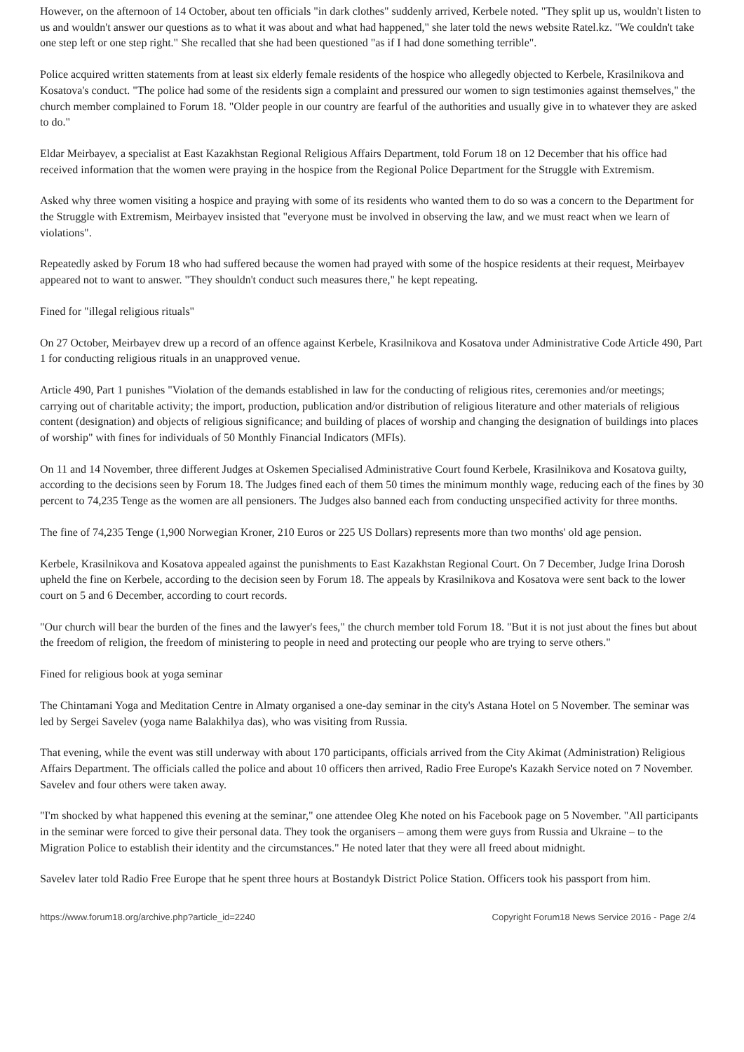However, on the afternoon of 14 October, about ten officials "in dark clothes" suddenly arrived, Kerbele noted. "They split up us, wouldn't listen to us and wouldn't answer our questions as to what it was about and what had happened," she later told the news website Ratel.kz. "We couldn't take one step left or one step right." She recalled that she had been questioned "as if I had done something terrible".
Police acquired written statements from at least six elderly female residents of the hospice who allegedly objected to Kerbele, Krasilnikova and Kosatova's conduct. "The police had some of the residents sign a complaint and pressured our women to sign testimonies against themselves," the church member complained to Forum 18. "Older people in our country are fearful of the authorities and usually give in to whatever they are asked to do."
Eldar Meirbayev, a specialist at East Kazakhstan Regional Religious Affairs Department, told Forum 18 on 12 December that his office had received information that the women were praying in the hospice from the Regional Police Department for the Struggle with Extremism.
Asked why three women visiting a hospice and praying with some of its residents who wanted them to do so was a concern to the Department for the Struggle with Extremism, Meirbayev insisted that "everyone must be involved in observing the law, and we must react when we learn of violations".
Repeatedly asked by Forum 18 who had suffered because the women had prayed with some of the hospice residents at their request, Meirbayev appeared not to want to answer. "They shouldn't conduct such measures there," he kept repeating.
Fined for "illegal religious rituals"
On 27 October, Meirbayev drew up a record of an offence against Kerbele, Krasilnikova and Kosatova under Administrative Code Article 490, Part 1 for conducting religious rituals in an unapproved venue.
Article 490, Part 1 punishes "Violation of the demands established in law for the conducting of religious rites, ceremonies and/or meetings; carrying out of charitable activity; the import, production, publication and/or distribution of religious literature and other materials of religious content (designation) and objects of religious significance; and building of places of worship and changing the designation of buildings into places of worship" with fines for individuals of 50 Monthly Financial Indicators (MFIs).
On 11 and 14 November, three different Judges at Oskemen Specialised Administrative Court found Kerbele, Krasilnikova and Kosatova guilty, according to the decisions seen by Forum 18. The Judges fined each of them 50 times the minimum monthly wage, reducing each of the fines by 30 percent to 74,235 Tenge as the women are all pensioners. The Judges also banned each from conducting unspecified activity for three months.
The fine of 74,235 Tenge (1,900 Norwegian Kroner, 210 Euros or 225 US Dollars) represents more than two months' old age pension.
Kerbele, Krasilnikova and Kosatova appealed against the punishments to East Kazakhstan Regional Court. On 7 December, Judge Irina Dorosh upheld the fine on Kerbele, according to the decision seen by Forum 18. The appeals by Krasilnikova and Kosatova were sent back to the lower court on 5 and 6 December, according to court records.
"Our church will bear the burden of the fines and the lawyer's fees," the church member told Forum 18. "But it is not just about the fines but about the freedom of religion, the freedom of ministering to people in need and protecting our people who are trying to serve others."
Fined for religious book at yoga seminar
The Chintamani Yoga and Meditation Centre in Almaty organised a one-day seminar in the city's Astana Hotel on 5 November. The seminar was led by Sergei Savelev (yoga name Balakhilya das), who was visiting from Russia.
That evening, while the event was still underway with about 170 participants, officials arrived from the City Akimat (Administration) Religious Affairs Department. The officials called the police and about 10 officers then arrived, Radio Free Europe's Kazakh Service noted on 7 November. Savelev and four others were taken away.
"I'm shocked by what happened this evening at the seminar," one attendee Oleg Khe noted on his Facebook page on 5 November. "All participants in the seminar were forced to give their personal data. They took the organisers – among them were guys from Russia and Ukraine – to the Migration Police to establish their identity and the circumstances." He noted later that they were all freed about midnight.
Savelev later told Radio Free Europe that he spent three hours at Bostandyk District Police Station. Officers took his passport from him.
https://www.forum18.org/archive.php?article_id=2240 Copyright Forum18 News Service 2016 - Page 2/4